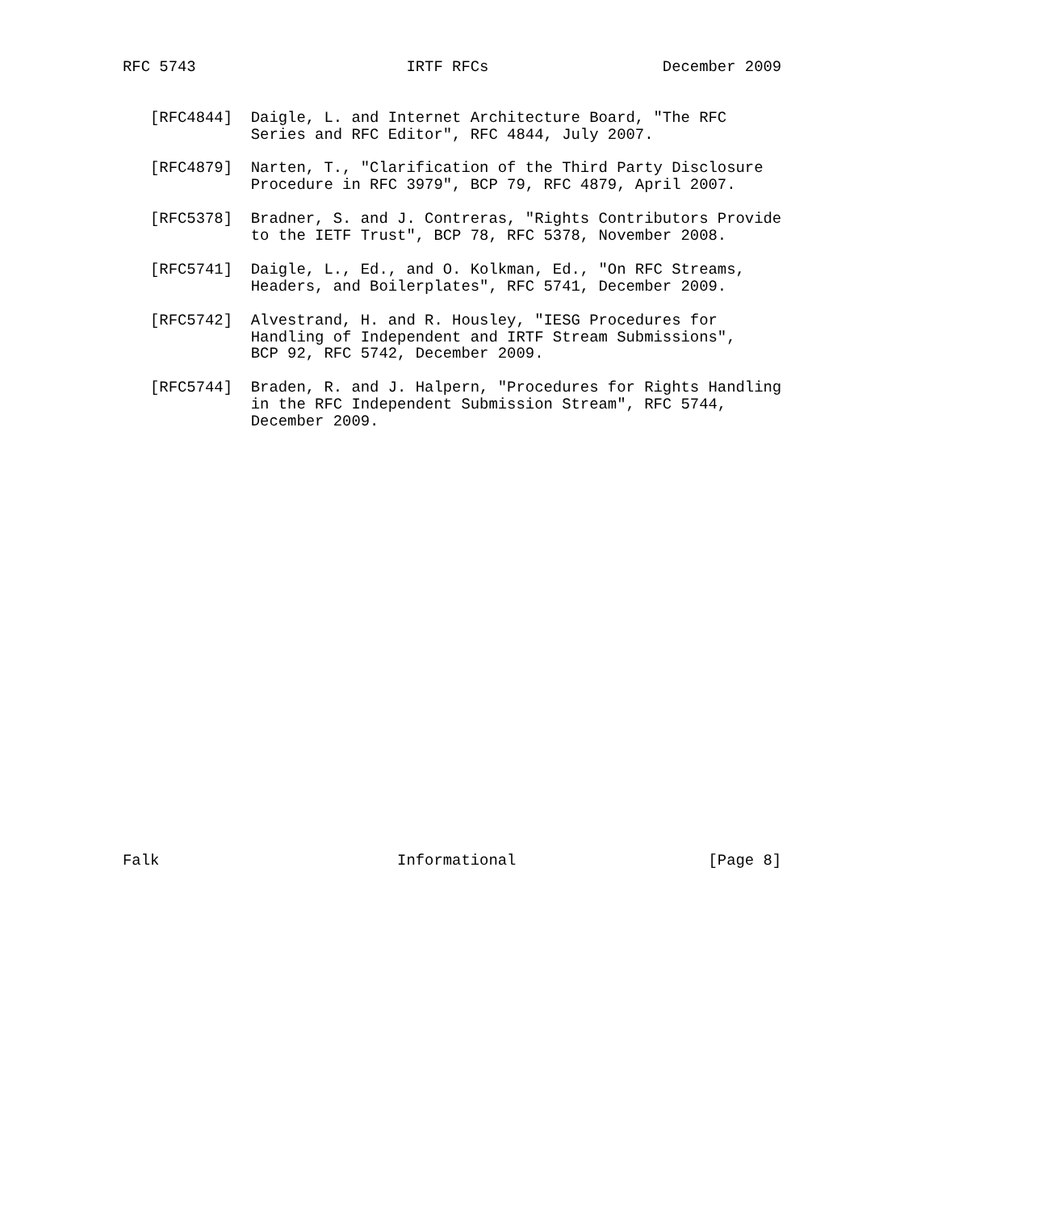RFC 5743                       IRTF RFCs                   December 2009


   [RFC4844]  Daigle, L. and Internet Architecture Board, "The RFC
              Series and RFC Editor", RFC 4844, July 2007.

   [RFC4879]  Narten, T., "Clarification of the Third Party Disclosure
              Procedure in RFC 3979", BCP 79, RFC 4879, April 2007.

   [RFC5378]  Bradner, S. and J. Contreras, "Rights Contributors Provide
              to the IETF Trust", BCP 78, RFC 5378, November 2008.

   [RFC5741]  Daigle, L., Ed., and O. Kolkman, Ed., "On RFC Streams,
              Headers, and Boilerplates", RFC 5741, December 2009.

   [RFC5742]  Alvestrand, H. and R. Housley, "IESG Procedures for
              Handling of Independent and IRTF Stream Submissions",
              BCP 92, RFC 5742, December 2009.

   [RFC5744]  Braden, R. and J. Halpern, "Procedures for Rights Handling
              in the RFC Independent Submission Stream", RFC 5744,
              December 2009.

























Falk                          Informational                     [Page 8]